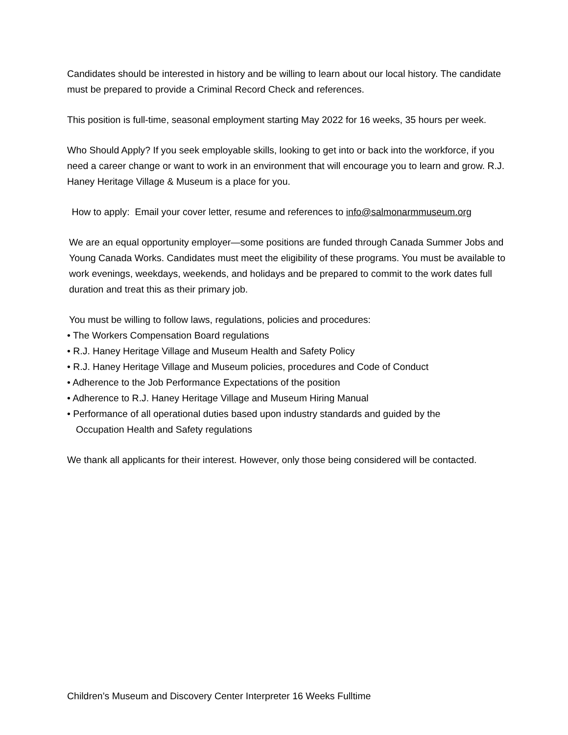Candidates should be interested in history and be willing to learn about our local history. The candidate must be prepared to provide a Criminal Record Check and references.
This position is full-time, seasonal employment starting May 2022 for 16 weeks, 35 hours per week.
Who Should Apply? If you seek employable skills, looking to get into or back into the workforce, if you need a career change or want to work in an environment that will encourage you to learn and grow. R.J. Haney Heritage Village & Museum is a place for you.
How to apply: Email your cover letter, resume and references to info@salmonarmmuseum.org
We are an equal opportunity employer—some positions are funded through Canada Summer Jobs and Young Canada Works. Candidates must meet the eligibility of these programs. You must be available to work evenings, weekdays, weekends, and holidays and be prepared to commit to the work dates full duration and treat this as their primary job.
You must be willing to follow laws, regulations, policies and procedures:
• The Workers Compensation Board regulations
• R.J. Haney Heritage Village and Museum Health and Safety Policy
• R.J. Haney Heritage Village and Museum policies, procedures and Code of Conduct
• Adherence to the Job Performance Expectations of the position
• Adherence to R.J. Haney Heritage Village and Museum Hiring Manual
• Performance of all operational duties based upon industry standards and guided by the
Occupation Health and Safety regulations
We thank all applicants for their interest. However, only those being considered will be contacted.
Children’s Museum and Discovery Center Interpreter 16 Weeks Fulltime